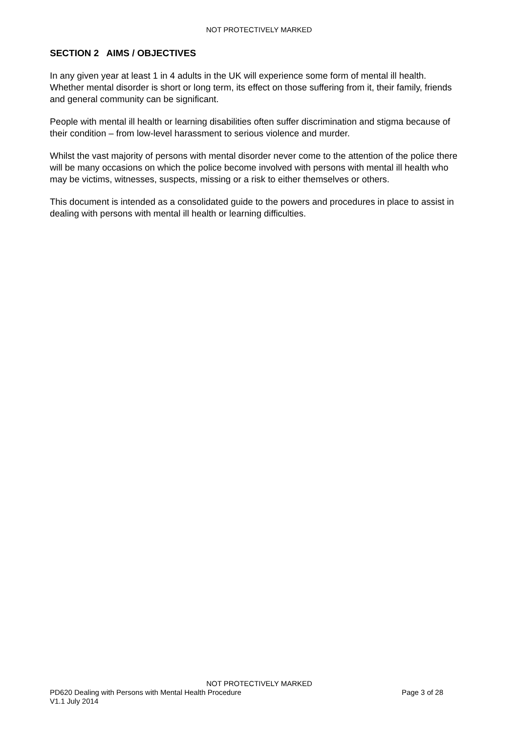NOT PROTECTIVELY MARKED
SECTION 2 AIMS / OBJECTIVES
In any given year at least 1 in 4 adults in the UK will experience some form of mental ill health. Whether mental disorder is short or long term, its effect on those suffering from it, their family, friends and general community can be significant.
People with mental ill health or learning disabilities often suffer discrimination and stigma because of their condition – from low-level harassment to serious violence and murder.
Whilst the vast majority of persons with mental disorder never come to the attention of the police there will be many occasions on which the police become involved with persons with mental ill health who may be victims, witnesses, suspects, missing or a risk to either themselves or others.
This document is intended as a consolidated guide to the powers and procedures in place to assist in dealing with persons with mental ill health or learning difficulties.
NOT PROTECTIVELY MARKED
PD620 Dealing with Persons with Mental Health Procedure Page 3 of 28
V1.1 July 2014